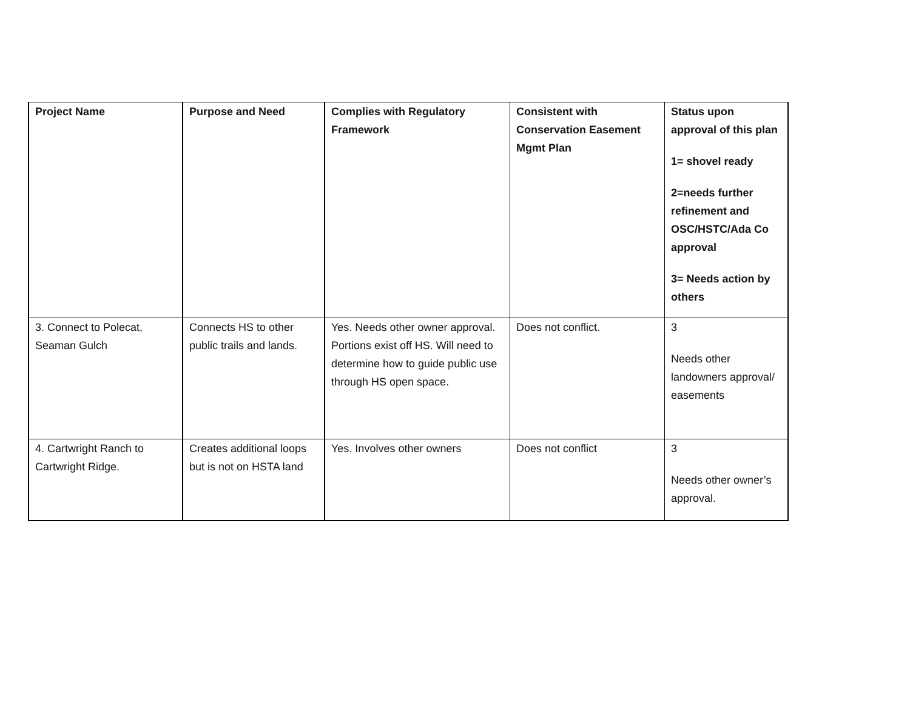| Project Name | Purpose and Need | Complies with Regulatory Framework | Consistent with Conservation Easement Mgmt Plan | Status upon approval of this plan 1= shovel ready 2=needs further refinement and OSC/HSTC/Ada Co approval 3= Needs action by others |
| --- | --- | --- | --- | --- |
| 3. Connect to Polecat, Seaman Gulch | Connects HS to other public trails and lands. | Yes. Needs other owner approval. Portions exist off HS. Will need to determine how to guide public use through HS open space. | Does not conflict. | 3 Needs other landowners approval/ easements |
| 4. Cartwright Ranch to Cartwright Ridge. | Creates additional loops but is not on HSTA land | Yes. Involves other owners | Does not conflict | 3 Needs other owner’s approval. |